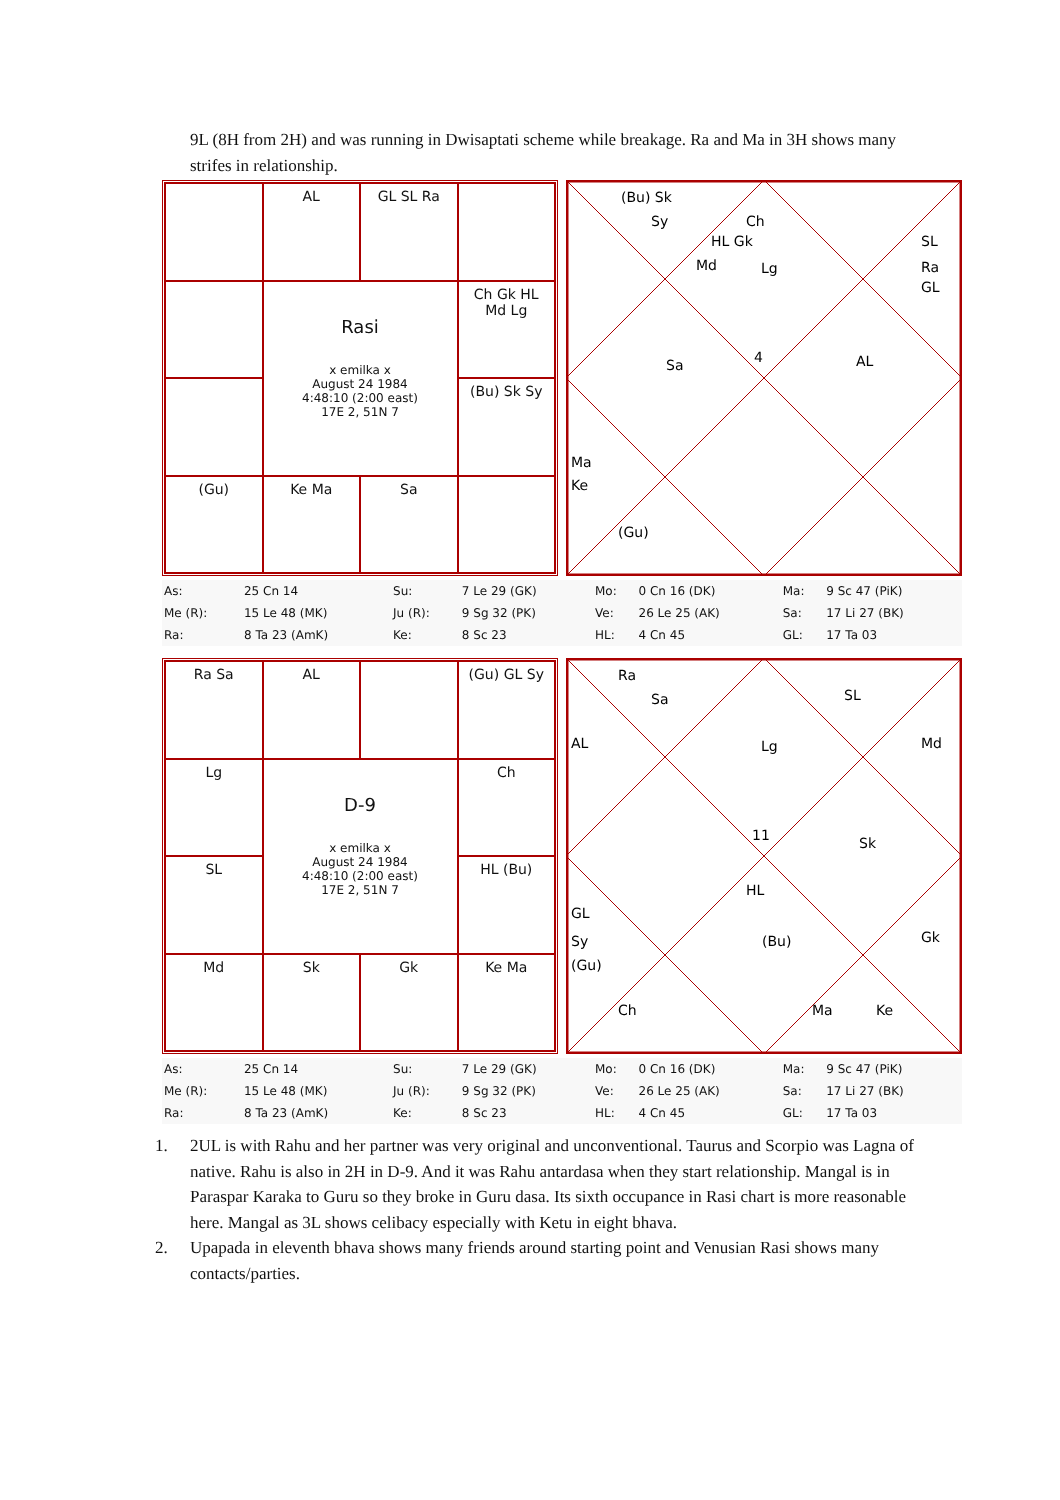9L (8H from 2H) and was running in Dwisaptati scheme while breakage. Ra and Ma in 3H shows many strifes in relationship.
AL
GL SL Ra
Rasi
x emilka x
August 24 1984
4:48:10 (2:00 east)
17E 2, 51N 7
Ch Gk HL Md Lg
(Bu) Sk Sy
(Gu)
Ke Ma
Sa
(Bu) Sk
Sy
Ch
HL Gk
Md
Lg
SL
Ra
GL
Sa
4
AL
Ma
Ke
(Gu)
| As: | 25 Cn 14 | Su: | 7 Le 29 (GK) | Mo: | 0 Cn 16 (DK) | Ma: | 9 Sc 47 (PiK) |
| Me (R): | 15 Le 48 (MK) | Ju (R): | 9 Sg 32 (PK) | Ve: | 26 Le 25 (AK) | Sa: | 17 Li 27 (BK) |
| Ra: | 8 Ta 23 (AmK) | Ke: | 8 Sc 23 | HL: | 4 Cn 45 | GL: | 17 Ta 03 |
Ra Sa
AL
(Gu) GL Sy
Lg
D-9
x emilka x
August 24 1984
4:48:10 (2:00 east)
17E 2, 51N 7
Ch
SL
HL (Bu)
Md
Sk
Gk
Ke Ma
Ra
Sa
SL
AL
Lg
Md
11
Sk
HL
GL
Sy
(Gu)
(Bu)
Gk
Ch
Ma
Ke
| As: | 25 Cn 14 | Su: | 7 Le 29 (GK) | Mo: | 0 Cn 16 (DK) | Ma: | 9 Sc 47 (PiK) |
| Me (R): | 15 Le 48 (MK) | Ju (R): | 9 Sg 32 (PK) | Ve: | 26 Le 25 (AK) | Sa: | 17 Li 27 (BK) |
| Ra: | 8 Ta 23 (AmK) | Ke: | 8 Sc 23 | HL: | 4 Cn 45 | GL: | 17 Ta 03 |
1. 2UL is with Rahu and her partner was very original and unconventional. Taurus and Scorpio was Lagna of native. Rahu is also in 2H in D-9. And it was Rahu antardasa when they start relationship. Mangal is in Paraspar Karaka to Guru so they broke in Guru dasa. Its sixth occupance in Rasi chart is more reasonable here. Mangal as 3L shows celibacy especially with Ketu in eight bhava.
2. Upapada in eleventh bhava shows many friends around starting point and Venusian Rasi shows many contacts/parties.